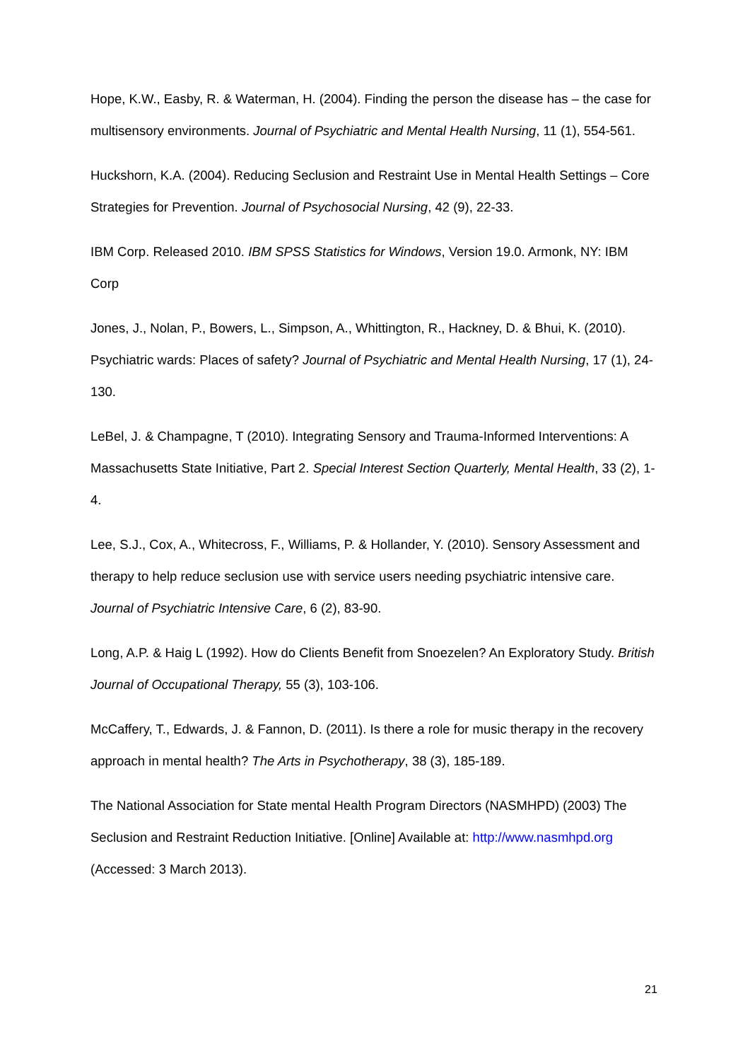Hope, K.W., Easby, R. & Waterman, H. (2004). Finding the person the disease has – the case for multisensory environments. Journal of Psychiatric and Mental Health Nursing, 11 (1), 554-561.
Huckshorn, K.A. (2004). Reducing Seclusion and Restraint Use in Mental Health Settings – Core Strategies for Prevention. Journal of Psychosocial Nursing, 42 (9), 22-33.
IBM Corp. Released 2010. IBM SPSS Statistics for Windows, Version 19.0. Armonk, NY: IBM Corp
Jones, J., Nolan, P., Bowers, L., Simpson, A., Whittington, R., Hackney, D. & Bhui, K. (2010). Psychiatric wards: Places of safety? Journal of Psychiatric and Mental Health Nursing, 17 (1), 24-130.
LeBel, J. & Champagne, T (2010). Integrating Sensory and Trauma-Informed Interventions: A Massachusetts State Initiative, Part 2. Special Interest Section Quarterly, Mental Health, 33 (2), 1-4.
Lee, S.J., Cox, A., Whitecross, F., Williams, P. & Hollander, Y. (2010). Sensory Assessment and therapy to help reduce seclusion use with service users needing psychiatric intensive care. Journal of Psychiatric Intensive Care, 6 (2), 83-90.
Long, A.P. & Haig L (1992). How do Clients Benefit from Snoezelen? An Exploratory Study. British Journal of Occupational Therapy, 55 (3), 103-106.
McCaffery, T., Edwards, J. & Fannon, D. (2011). Is there a role for music therapy in the recovery approach in mental health? The Arts in Psychotherapy, 38 (3), 185-189.
The National Association for State mental Health Program Directors (NASMHPD) (2003) The Seclusion and Restraint Reduction Initiative. [Online] Available at: http://www.nasmhpd.org (Accessed: 3 March 2013).
21